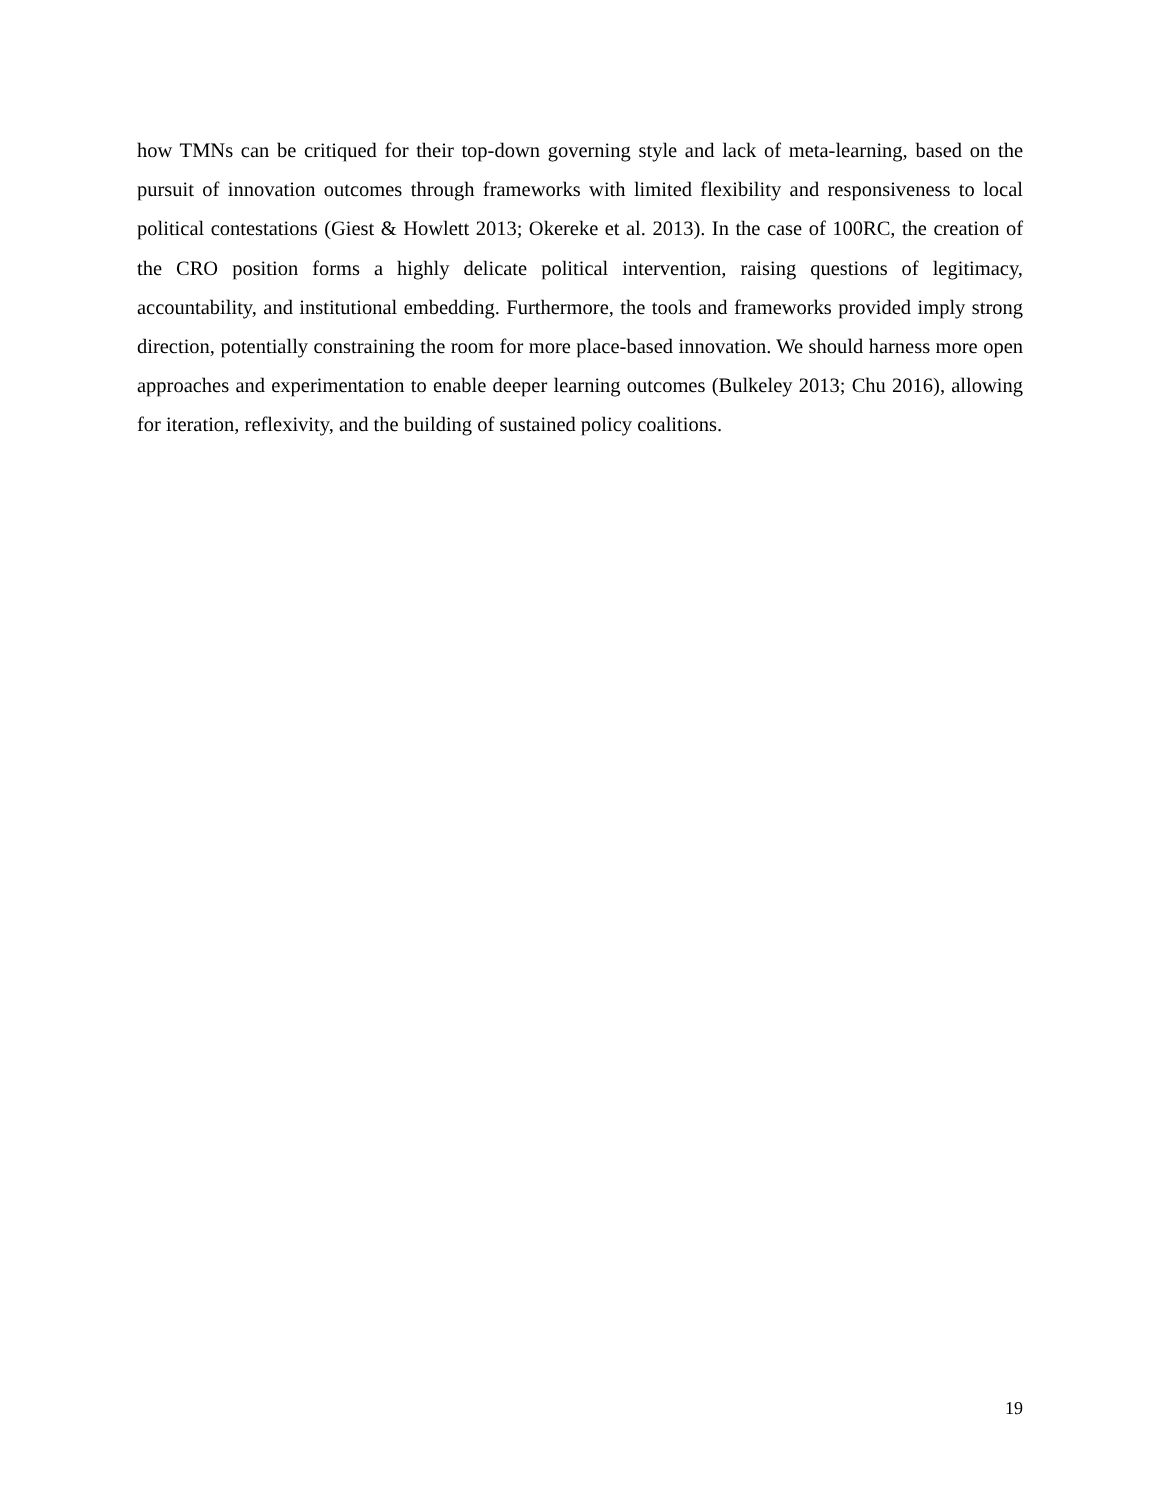how TMNs can be critiqued for their top-down governing style and lack of meta-learning, based on the pursuit of innovation outcomes through frameworks with limited flexibility and responsiveness to local political contestations (Giest & Howlett 2013; Okereke et al. 2013). In the case of 100RC, the creation of the CRO position forms a highly delicate political intervention, raising questions of legitimacy, accountability, and institutional embedding. Furthermore, the tools and frameworks provided imply strong direction, potentially constraining the room for more place-based innovation. We should harness more open approaches and experimentation to enable deeper learning outcomes (Bulkeley 2013; Chu 2016), allowing for iteration, reflexivity, and the building of sustained policy coalitions.
19